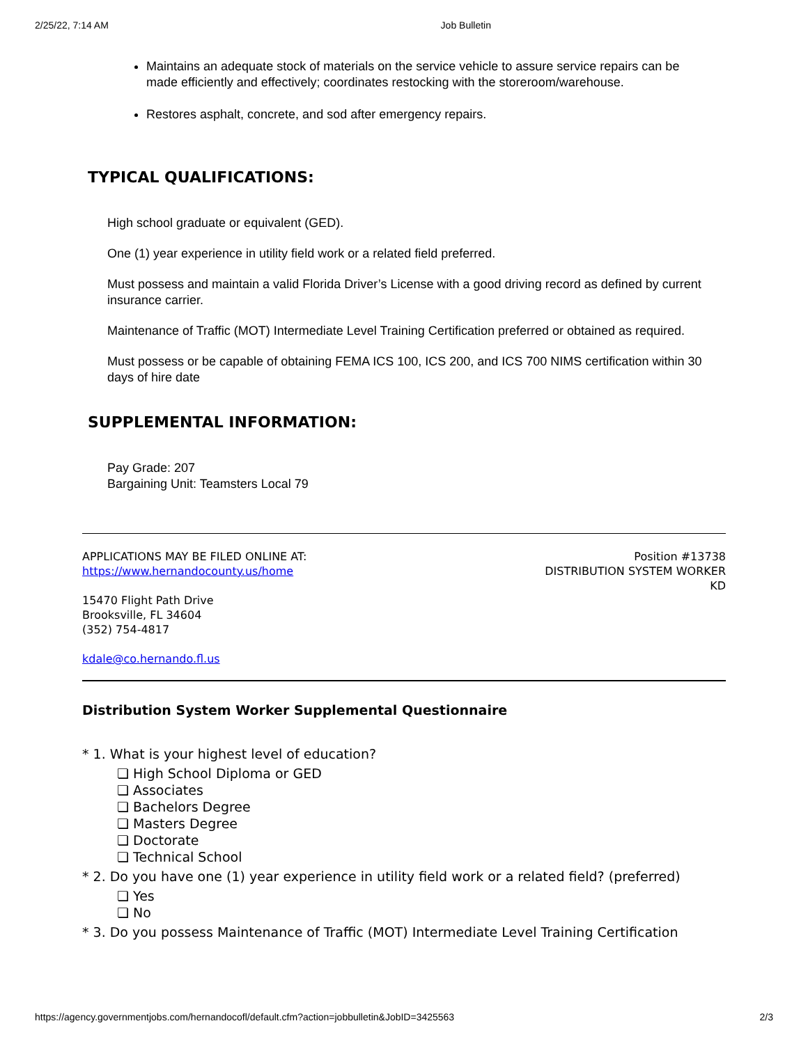2/25/22, 7:14 AM Job Bulletin
Maintains an adequate stock of materials on the service vehicle to assure service repairs can be made efficiently and effectively; coordinates restocking with the storeroom/warehouse.
Restores asphalt, concrete, and sod after emergency repairs.
TYPICAL QUALIFICATIONS:
High school graduate or equivalent (GED).
One (1) year experience in utility field work or a related field preferred.
Must possess and maintain a valid Florida Driver’s License with a good driving record as defined by current insurance carrier.
Maintenance of Traffic (MOT) Intermediate Level Training Certification preferred or obtained as required.
Must possess or be capable of obtaining FEMA ICS 100, ICS 200, and ICS 700 NIMS certification within 30 days of hire date
SUPPLEMENTAL INFORMATION:
Pay Grade: 207
Bargaining Unit: Teamsters Local 79
APPLICATIONS MAY BE FILED ONLINE AT:
https://www.hernandocounty.us/home
15470 Flight Path Drive
Brooksville, FL 34604
(352) 754-4817
kdale@co.hernando.fl.us
Position #13738
DISTRIBUTION SYSTEM WORKER
KD
Distribution System Worker Supplemental Questionnaire
* 1. What is your highest level of education?
❏ High School Diploma or GED
❏ Associates
❏ Bachelors Degree
❏ Masters Degree
❏ Doctorate
❏ Technical School
* 2. Do you have one (1) year experience in utility field work or a related field? (preferred)
❏ Yes
❏ No
* 3. Do you possess Maintenance of Traffic (MOT) Intermediate Level Training Certification
https://agency.governmentjobs.com/hernandocofl/default.cfm?action=jobbulletin&JobID=3425563 2/3